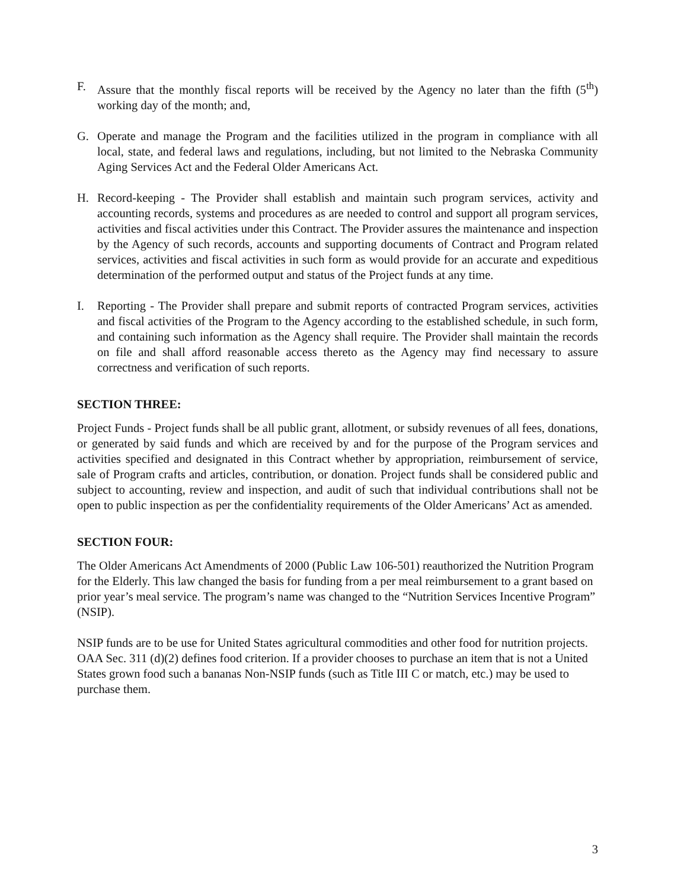F. Assure that the monthly fiscal reports will be received by the Agency no later than the fifth (5<sup>th</sup>) working day of the month; and,
G. Operate and manage the Program and the facilities utilized in the program in compliance with all local, state, and federal laws and regulations, including, but not limited to the Nebraska Community Aging Services Act and the Federal Older Americans Act.
H. Record-keeping - The Provider shall establish and maintain such program services, activity and accounting records, systems and procedures as are needed to control and support all program services, activities and fiscal activities under this Contract. The Provider assures the maintenance and inspection by the Agency of such records, accounts and supporting documents of Contract and Program related services, activities and fiscal activities in such form as would provide for an accurate and expeditious determination of the performed output and status of the Project funds at any time.
I. Reporting - The Provider shall prepare and submit reports of contracted Program services, activities and fiscal activities of the Program to the Agency according to the established schedule, in such form, and containing such information as the Agency shall require. The Provider shall maintain the records on file and shall afford reasonable access thereto as the Agency may find necessary to assure correctness and verification of such reports.
SECTION THREE:
Project Funds - Project funds shall be all public grant, allotment, or subsidy revenues of all fees, donations, or generated by said funds and which are received by and for the purpose of the Program services and activities specified and designated in this Contract whether by appropriation, reimbursement of service, sale of Program crafts and articles, contribution, or donation. Project funds shall be considered public and subject to accounting, review and inspection, and audit of such that individual contributions shall not be open to public inspection as per the confidentiality requirements of the Older Americans’ Act as amended.
SECTION FOUR:
The Older Americans Act Amendments of 2000 (Public Law 106-501) reauthorized the Nutrition Program for the Elderly. This law changed the basis for funding from a per meal reimbursement to a grant based on prior year’s meal service. The program’s name was changed to the “Nutrition Services Incentive Program” (NSIP).
NSIP funds are to be use for United States agricultural commodities and other food for nutrition projects. OAA Sec. 311 (d)(2) defines food criterion. If a provider chooses to purchase an item that is not a United States grown food such a bananas Non-NSIP funds (such as Title III C or match, etc.) may be used to purchase them.
3